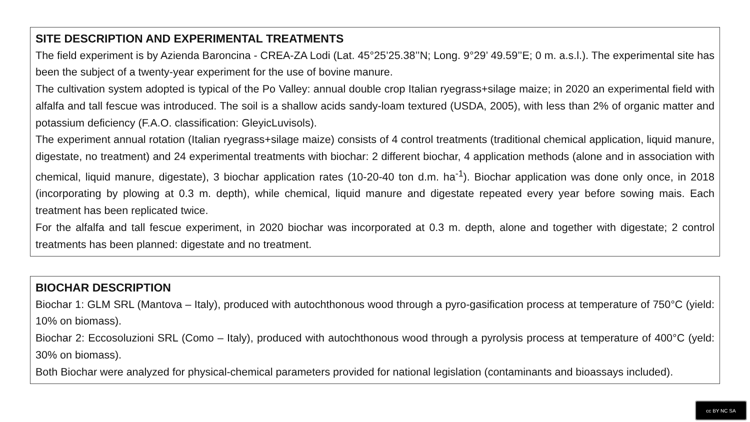SITE DESCRIPTION AND EXPERIMENTAL TREATMENTS
The field experiment is by Azienda Baroncina - CREA-ZA Lodi (Lat. 45°25’25.38’’N; Long. 9°29’ 49.59’’E; 0 m. a.s.l.). The experimental site has been the subject of a twenty-year experiment for the use of bovine manure.
The cultivation system adopted is typical of the Po Valley: annual double crop Italian ryegrass+silage maize; in 2020 an experimental field with alfalfa and tall fescue was introduced. The soil is a shallow acids sandy-loam textured (USDA, 2005), with less than 2% of organic matter and potassium deficiency (F.A.O. classification: GleyicLuvisols).
The experiment annual rotation (Italian ryegrass+silage maize) consists of 4 control treatments (traditional chemical application, liquid manure, digestate, no treatment) and 24 experimental treatments with biochar: 2 different biochar, 4 application methods (alone and in association with chemical, liquid manure, digestate), 3 biochar application rates (10-20-40 ton d.m. ha<sup>-1</sup>). Biochar application was done only once, in 2018 (incorporating by plowing at 0.3 m. depth), while chemical, liquid manure and digestate repeated every year before sowing mais. Each treatment has been replicated twice.
For the alfalfa and tall fescue experiment, in 2020 biochar was incorporated at 0.3 m. depth, alone and together with digestate; 2 control treatments has been planned: digestate and no treatment.
BIOCHAR DESCRIPTION
Biochar 1: GLM SRL (Mantova – Italy), produced with autochthonous wood through a pyro-gasification process at temperature of 750°C (yield: 10% on biomass).
Biochar 2: Eccosoluzioni SRL (Como – Italy), produced with autochthonous wood through a pyrolysis process at temperature of 400°C (yeld: 30% on biomass).
Both Biochar were analyzed for physical-chemical parameters provided for national legislation (contaminants and bioassays included).
cc BY NC SA